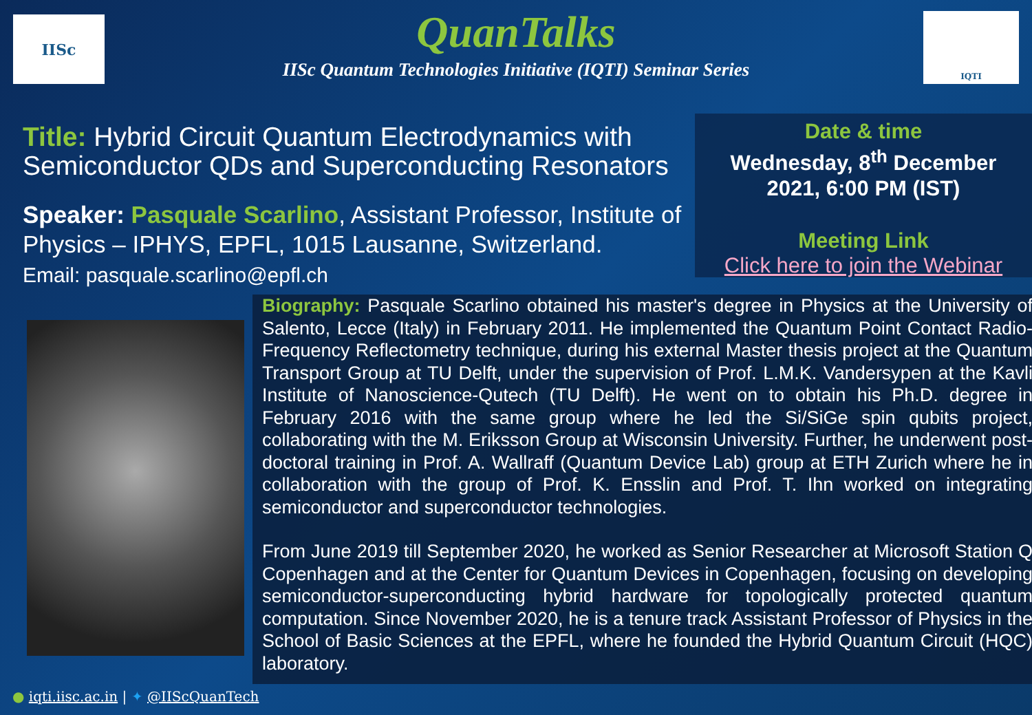IISc IQTI
QuanTalks
IISc Quantum Technologies Initiative (IQTI) Seminar Series
Title: Hybrid Circuit Quantum Electrodynamics with Semiconductor QDs and Superconducting Resonators
Speaker: Pasquale Scarlino, Assistant Professor, Institute of Physics – IPHYS, EPFL, 1015 Lausanne, Switzerland.
Email: pasquale.scarlino@epfl.ch
Date & time
Wednesday, 8<sup>th</sup> December
2021, 6:00 PM (IST)
Meeting Link
Click here to join the Webinar
Biography: Pasquale Scarlino obtained his master's degree in Physics at the University of Salento, Lecce (Italy) in February 2011. He implemented the Quantum Point Contact Radio-Frequency Reflectometry technique, during his external Master thesis project at the Quantum Transport Group at TU Delft, under the supervision of Prof. L.M.K. Vandersypen at the Kavli Institute of Nanoscience-Qutech (TU Delft). He went on to obtain his Ph.D. degree in February 2016 with the same group where he led the Si/SiGe spin qubits project, collaborating with the M. Eriksson Group at Wisconsin University. Further, he underwent post-doctoral training in Prof. A. Wallraff (Quantum Device Lab) group at ETH Zurich where he in collaboration with the group of Prof. K. Ensslin and Prof. T. Ihn worked on integrating semiconductor and superconductor technologies.
From June 2019 till September 2020, he worked as Senior Researcher at Microsoft Station Q Copenhagen and at the Center for Quantum Devices in Copenhagen, focusing on developing semiconductor-superconducting hybrid hardware for topologically protected quantum computation. Since November 2020, he is a tenure track Assistant Professor of Physics in the School of Basic Sciences at the EPFL, where he founded the Hybrid Quantum Circuit (HQC) laboratory.
● iqti.iisc.ac.in | ✦ @IIScQuanTech